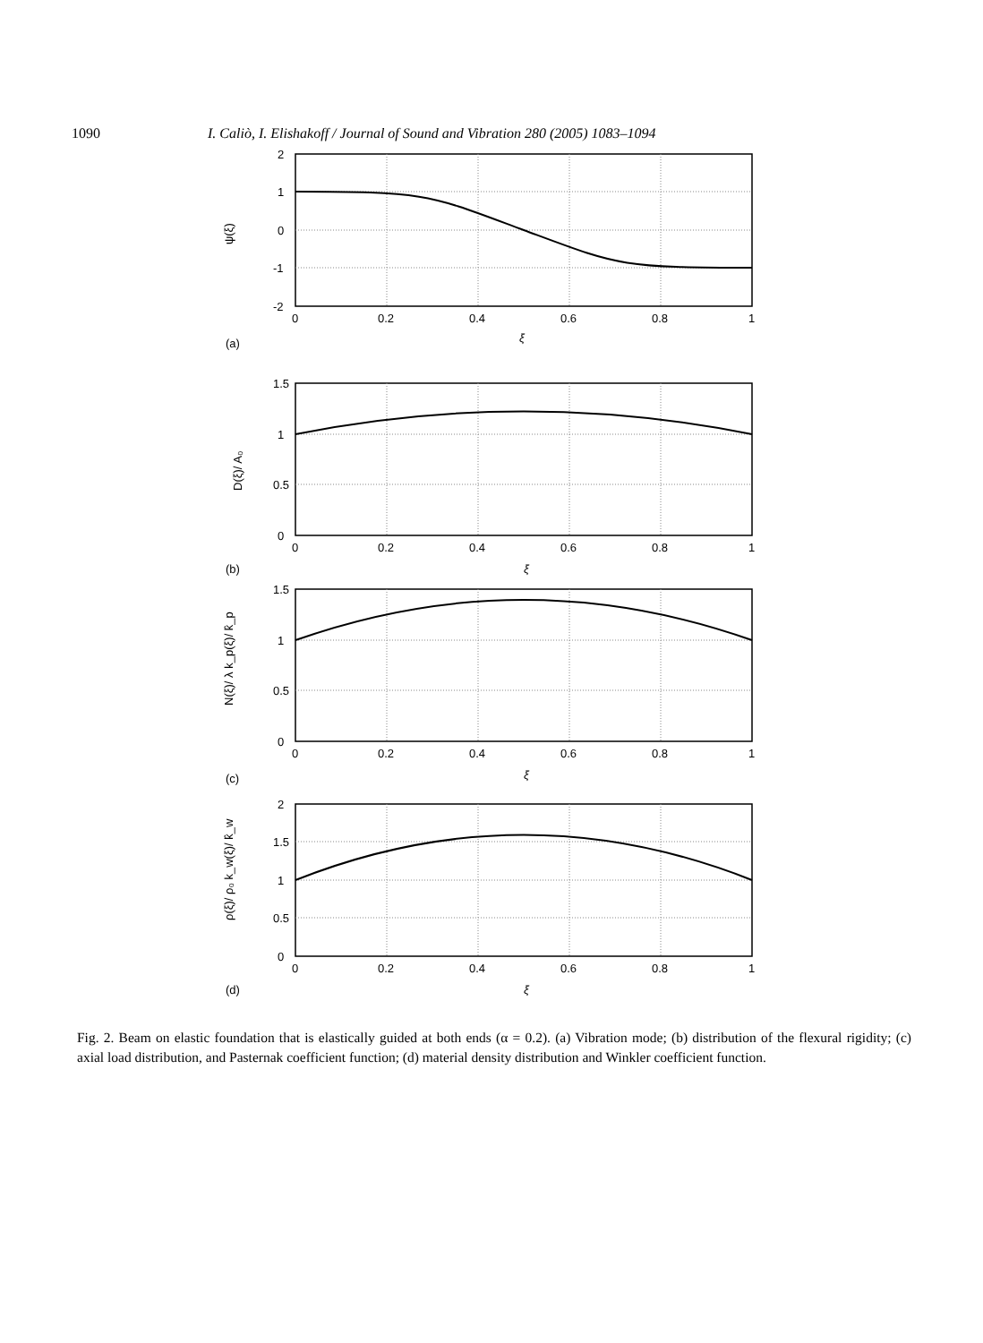1090 I. Caliò, I. Elishakoff / Journal of Sound and Vibration 280 (2005) 1083–1094
2
1
0
-1
-2
0
0.2
0.4
0.6
0.8
1
ξ
ψ(ξ)
(a)
1.5
1
0.5
0
0
0.2
0.4
0.6
0.8
1
ξ
D(ξ)/ A₀
(b)
1.5
1
0.5
0
0
0.2
0.4
0.6
0.8
1
ξ
N(ξ)/ λ k_p(ξ)/ k̂_p
(c)
2
1.5
1
0.5
0
0
0.2
0.4
0.6
0.8
1
ξ
ρ(ξ)/ ρ₀ k_w(ξ)/ k̂_w
(d)
Fig. 2. Beam on elastic foundation that is elastically guided at both ends (α = 0.2). (a) Vibration mode; (b) distribution of the flexural rigidity; (c) axial load distribution, and Pasternak coefficient function; (d) material density distribution and Winkler coefficient function.